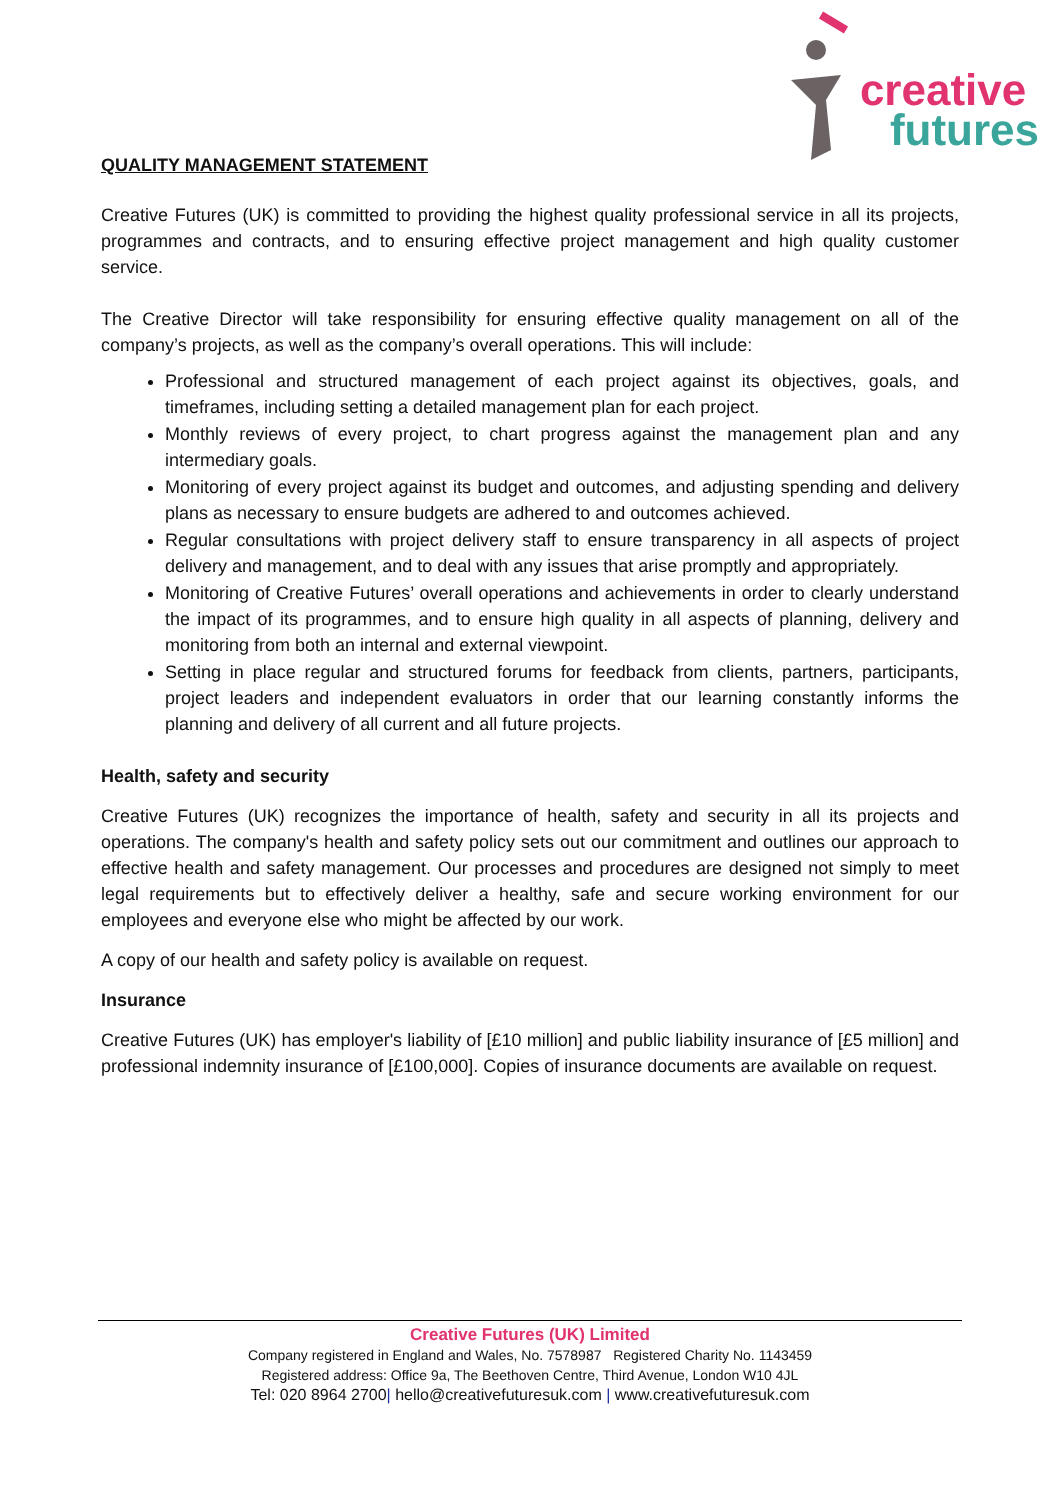creative
futures
QUALITY MANAGEMENT STATEMENT
Creative Futures (UK) is committed to providing the highest quality professional service in all its projects, programmes and contracts, and to ensuring effective project management and high quality customer service.
The Creative Director will take responsibility for ensuring effective quality management on all of the company’s projects, as well as the company’s overall operations. This will include:
Professional and structured management of each project against its objectives, goals, and timeframes, including setting a detailed management plan for each project.
Monthly reviews of every project, to chart progress against the management plan and any intermediary goals.
Monitoring of every project against its budget and outcomes, and adjusting spending and delivery plans as necessary to ensure budgets are adhered to and outcomes achieved.
Regular consultations with project delivery staff to ensure transparency in all aspects of project delivery and management, and to deal with any issues that arise promptly and appropriately.
Monitoring of Creative Futures’ overall operations and achievements in order to clearly understand the impact of its programmes, and to ensure high quality in all aspects of planning, delivery and monitoring from both an internal and external viewpoint.
Setting in place regular and structured forums for feedback from clients, partners, participants, project leaders and independent evaluators in order that our learning constantly informs the planning and delivery of all current and all future projects.
Health, safety and security
Creative Futures (UK) recognizes the importance of health, safety and security in all its projects and operations. The company's health and safety policy sets out our commitment and outlines our approach to effective health and safety management. Our processes and procedures are designed not simply to meet legal requirements but to effectively deliver a healthy, safe and secure working environment for our employees and everyone else who might be affected by our work.
A copy of our health and safety policy is available on request.
Insurance
Creative Futures (UK) has employer's liability of [£10 million] and public liability insurance of [£5 million] and professional indemnity insurance of [£100,000]. Copies of insurance documents are available on request.
Creative Futures (UK) Limited
Company registered in England and Wales, No. 7578987 Registered Charity No. 1143459
Registered address: Office 9a, The Beethoven Centre, Third Avenue, London W10 4JL
Tel: 020 8964 2700| hello@creativefuturesuk.com | www.creativefuturesuk.com